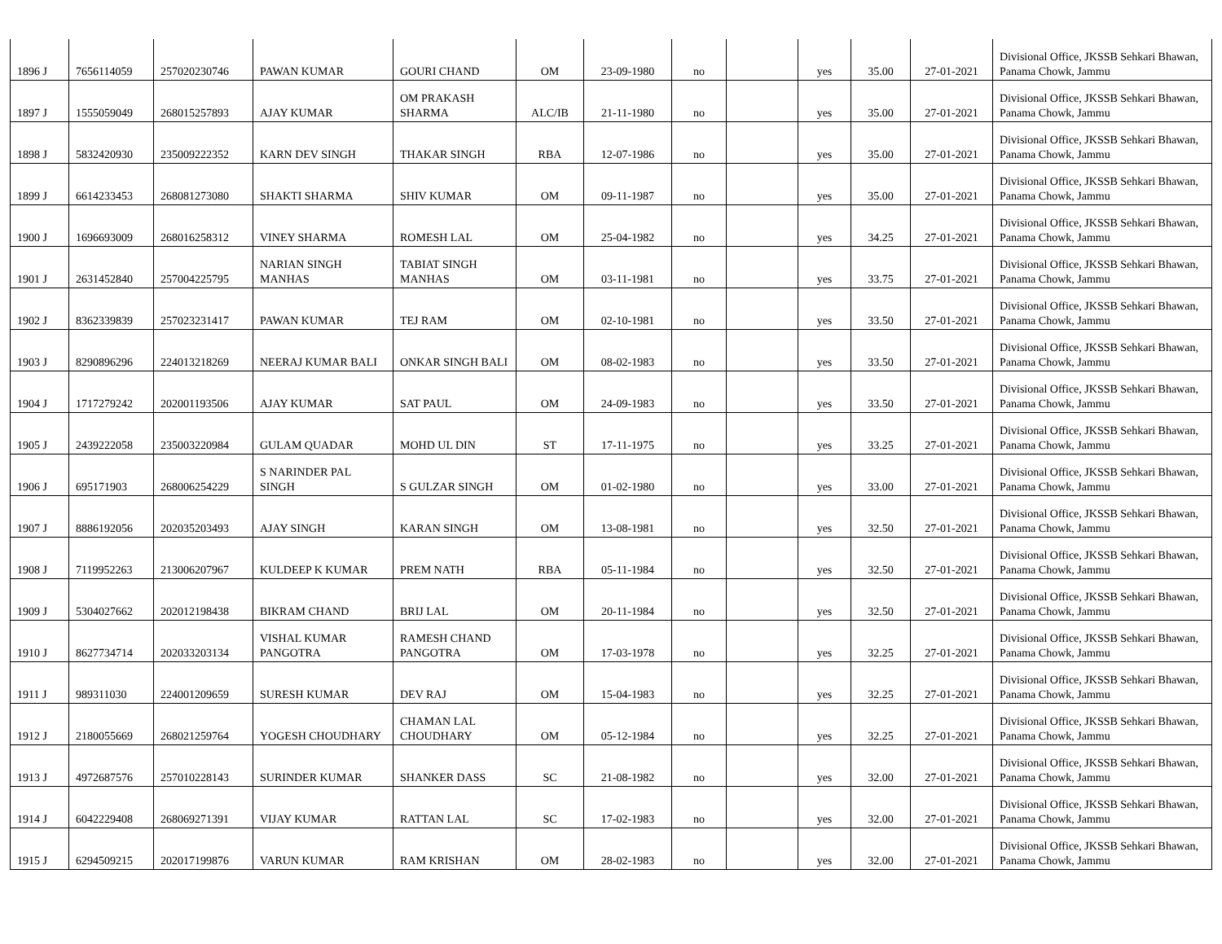| 1896 J | 7656114059 | 257020230746 | PAWAN KUMAR | GOURI CHAND | OM | 23-09-1980 | no | | yes | 35.00 | 27-01-2021 | Divisional Office, JKSSB Sehkari Bhawan, Panama Chowk, Jammu |
| 1897 J | 1555059049 | 268015257893 | AJAY KUMAR | OM PRAKASH SHARMA | ALC/IB | 21-11-1980 | no | | yes | 35.00 | 27-01-2021 | Divisional Office, JKSSB Sehkari Bhawan, Panama Chowk, Jammu |
| 1898 J | 5832420930 | 235009222352 | KARN DEV SINGH | THAKAR SINGH | RBA | 12-07-1986 | no | | yes | 35.00 | 27-01-2021 | Divisional Office, JKSSB Sehkari Bhawan, Panama Chowk, Jammu |
| 1899 J | 6614233453 | 268081273080 | SHAKTI SHARMA | SHIV KUMAR | OM | 09-11-1987 | no | | yes | 35.00 | 27-01-2021 | Divisional Office, JKSSB Sehkari Bhawan, Panama Chowk, Jammu |
| 1900 J | 1696693009 | 268016258312 | VINEY SHARMA | ROMESH LAL | OM | 25-04-1982 | no | | yes | 34.25 | 27-01-2021 | Divisional Office, JKSSB Sehkari Bhawan, Panama Chowk, Jammu |
| 1901 J | 2631452840 | 257004225795 | NARIAN SINGH MANHAS | TABIAT SINGH MANHAS | OM | 03-11-1981 | no | | yes | 33.75 | 27-01-2021 | Divisional Office, JKSSB Sehkari Bhawan, Panama Chowk, Jammu |
| 1902 J | 8362339839 | 257023231417 | PAWAN KUMAR | TEJ RAM | OM | 02-10-1981 | no | | yes | 33.50 | 27-01-2021 | Divisional Office, JKSSB Sehkari Bhawan, Panama Chowk, Jammu |
| 1903 J | 8290896296 | 224013218269 | NEERAJ KUMAR BALI | ONKAR SINGH BALI | OM | 08-02-1983 | no | | yes | 33.50 | 27-01-2021 | Divisional Office, JKSSB Sehkari Bhawan, Panama Chowk, Jammu |
| 1904 J | 1717279242 | 202001193506 | AJAY KUMAR | SAT PAUL | OM | 24-09-1983 | no | | yes | 33.50 | 27-01-2021 | Divisional Office, JKSSB Sehkari Bhawan, Panama Chowk, Jammu |
| 1905 J | 2439222058 | 235003220984 | GULAM QUADAR | MOHD UL DIN | ST | 17-11-1975 | no | | yes | 33.25 | 27-01-2021 | Divisional Office, JKSSB Sehkari Bhawan, Panama Chowk, Jammu |
| 1906 J | 695171903 | 268006254229 | S NARINDER PAL SINGH | S GULZAR SINGH | OM | 01-02-1980 | no | | yes | 33.00 | 27-01-2021 | Divisional Office, JKSSB Sehkari Bhawan, Panama Chowk, Jammu |
| 1907 J | 8886192056 | 202035203493 | AJAY SINGH | KARAN SINGH | OM | 13-08-1981 | no | | yes | 32.50 | 27-01-2021 | Divisional Office, JKSSB Sehkari Bhawan, Panama Chowk, Jammu |
| 1908 J | 7119952263 | 213006207967 | KULDEEP K KUMAR | PREM NATH | RBA | 05-11-1984 | no | | yes | 32.50 | 27-01-2021 | Divisional Office, JKSSB Sehkari Bhawan, Panama Chowk, Jammu |
| 1909 J | 5304027662 | 202012198438 | BIKRAM CHAND | BRIJ LAL | OM | 20-11-1984 | no | | yes | 32.50 | 27-01-2021 | Divisional Office, JKSSB Sehkari Bhawan, Panama Chowk, Jammu |
| 1910 J | 8627734714 | 202033203134 | VISHAL KUMAR PANGOTRA | RAMESH CHAND PANGOTRA | OM | 17-03-1978 | no | | yes | 32.25 | 27-01-2021 | Divisional Office, JKSSB Sehkari Bhawan, Panama Chowk, Jammu |
| 1911 J | 989311030 | 224001209659 | SURESH KUMAR | DEV RAJ | OM | 15-04-1983 | no | | yes | 32.25 | 27-01-2021 | Divisional Office, JKSSB Sehkari Bhawan, Panama Chowk, Jammu |
| 1912 J | 2180055669 | 268021259764 | YOGESH CHOUDHARY | CHAMAN LAL CHOUDHARY | OM | 05-12-1984 | no | | yes | 32.25 | 27-01-2021 | Divisional Office, JKSSB Sehkari Bhawan, Panama Chowk, Jammu |
| 1913 J | 4972687576 | 257010228143 | SURINDER KUMAR | SHANKER DASS | SC | 21-08-1982 | no | | yes | 32.00 | 27-01-2021 | Divisional Office, JKSSB Sehkari Bhawan, Panama Chowk, Jammu |
| 1914 J | 6042229408 | 268069271391 | VIJAY KUMAR | RATTAN LAL | SC | 17-02-1983 | no | | yes | 32.00 | 27-01-2021 | Divisional Office, JKSSB Sehkari Bhawan, Panama Chowk, Jammu |
| 1915 J | 6294509215 | 202017199876 | VARUN KUMAR | RAM KRISHAN | OM | 28-02-1983 | no | | yes | 32.00 | 27-01-2021 | Divisional Office, JKSSB Sehkari Bhawan, Panama Chowk, Jammu |